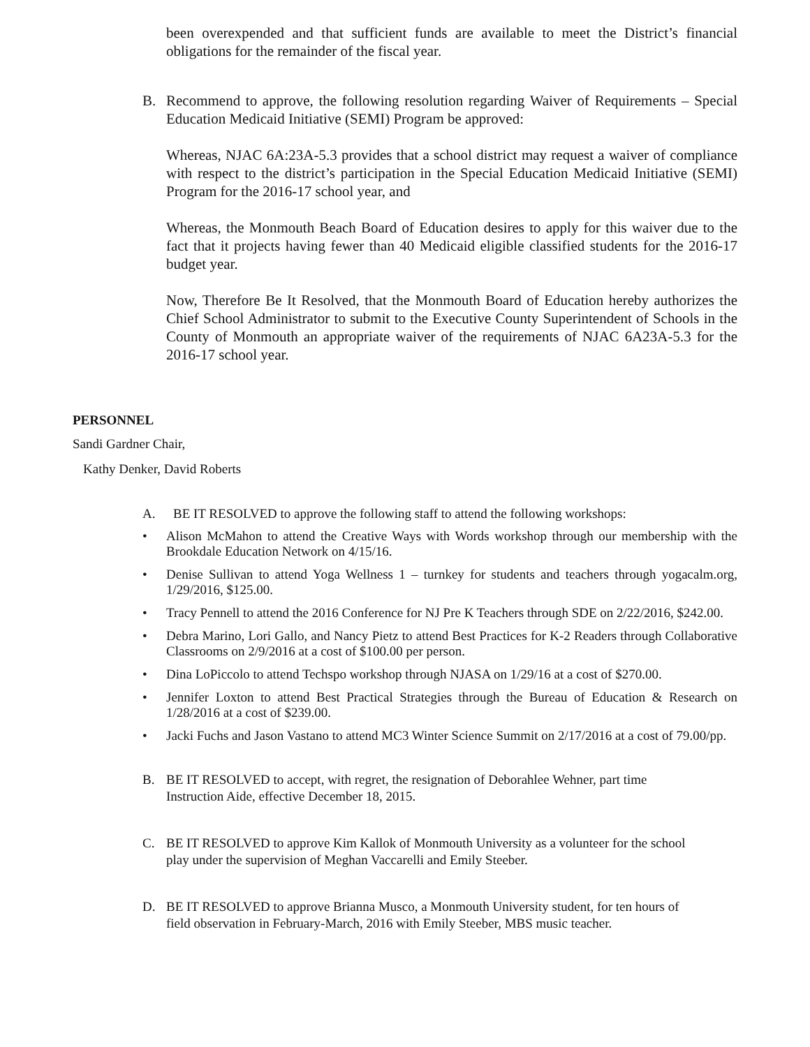been overexpended and that sufficient funds are available to meet the District’s financial obligations for the remainder of the fiscal year.
B. Recommend to approve, the following resolution regarding Waiver of Requirements – Special Education Medicaid Initiative (SEMI) Program be approved:
Whereas, NJAC 6A:23A-5.3 provides that a school district may request a waiver of compliance with respect to the district’s participation in the Special Education Medicaid Initiative (SEMI) Program for the 2016-17 school year, and
Whereas, the Monmouth Beach Board of Education desires to apply for this waiver due to the fact that it projects having fewer than 40 Medicaid eligible classified students for the 2016-17 budget year.
Now, Therefore Be It Resolved, that the Monmouth Board of Education hereby authorizes the Chief School Administrator to submit to the Executive County Superintendent of Schools in the County of Monmouth an appropriate waiver of the requirements of NJAC 6A23A-5.3 for the 2016-17 school year.
PERSONNEL
Sandi Gardner Chair,
Kathy Denker, David Roberts
A. BE IT RESOLVED to approve the following staff to attend the following workshops:
• Alison McMahon to attend the Creative Ways with Words workshop through our membership with the Brookdale Education Network on 4/15/16.
• Denise Sullivan to attend Yoga Wellness 1 – turnkey for students and teachers through yogacalm.org, 1/29/2016, $125.00.
• Tracy Pennell to attend the 2016 Conference for NJ Pre K Teachers through SDE on 2/22/2016, $242.00.
• Debra Marino, Lori Gallo, and Nancy Pietz to attend Best Practices for K-2 Readers through Collaborative Classrooms on 2/9/2016 at a cost of $100.00 per person.
• Dina LoPiccolo to attend Techspo workshop through NJASA on 1/29/16 at a cost of $270.00.
• Jennifer Loxton to attend Best Practical Strategies through the Bureau of Education & Research on 1/28/2016 at a cost of $239.00.
• Jacki Fuchs and Jason Vastano to attend MC3 Winter Science Summit on 2/17/2016 at a cost of 79.00/pp.
B. BE IT RESOLVED to accept, with regret, the resignation of Deborahlee Wehner, part time
Instruction Aide, effective December 18, 2015.
C. BE IT RESOLVED to approve Kim Kallok of Monmouth University as a volunteer for the school
play under the supervision of Meghan Vaccarelli and Emily Steeber.
D. BE IT RESOLVED to approve Brianna Musco, a Monmouth University student, for ten hours of
field observation in February-March, 2016 with Emily Steeber, MBS music teacher.